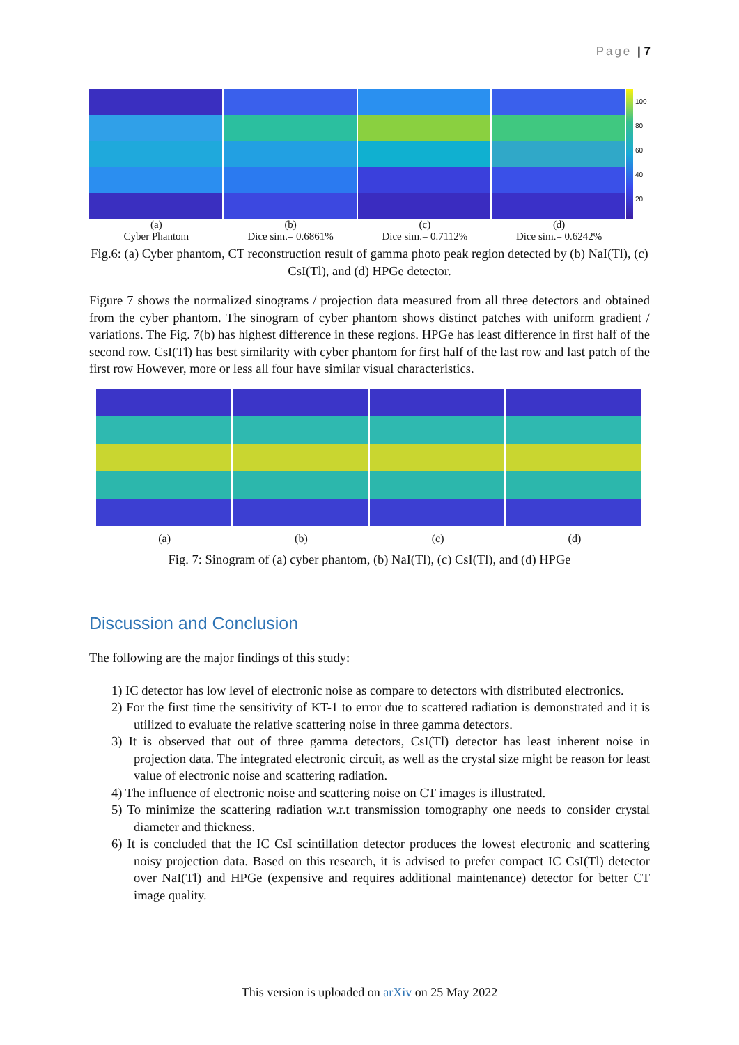Page | 7
100
80
60
40
20
(a)
Cyber Phantom
(b)
Dice sim.= 0.6861%
(c)
Dice sim.= 0.7112%
(d)
Dice sim.= 0.6242%
Fig.6: (a) Cyber phantom, CT reconstruction result of gamma photo peak region detected by (b) NaI(Tl), (c) CsI(Tl), and (d) HPGe detector.
Figure 7 shows the normalized sinograms / projection data measured from all three detectors and obtained from the cyber phantom. The sinogram of cyber phantom shows distinct patches with uniform gradient / variations. The Fig. 7(b) has highest difference in these regions. HPGe has least difference in first half of the second row. CsI(Tl) has best similarity with cyber phantom for first half of the last row and last patch of the first row However, more or less all four have similar visual characteristics.
(a) (b) (c) (d)
Fig. 7: Sinogram of (a) cyber phantom, (b) NaI(Tl), (c) CsI(Tl), and (d) HPGe
Discussion and Conclusion
The following are the major findings of this study:
1) IC detector has low level of electronic noise as compare to detectors with distributed electronics.
2) For the first time the sensitivity of KT-1 to error due to scattered radiation is demonstrated and it is utilized to evaluate the relative scattering noise in three gamma detectors.
3) It is observed that out of three gamma detectors, CsI(Tl) detector has least inherent noise in projection data. The integrated electronic circuit, as well as the crystal size might be reason for least value of electronic noise and scattering radiation.
4) The influence of electronic noise and scattering noise on CT images is illustrated.
5) To minimize the scattering radiation w.r.t transmission tomography one needs to consider crystal diameter and thickness.
6) It is concluded that the IC CsI scintillation detector produces the lowest electronic and scattering noisy projection data. Based on this research, it is advised to prefer compact IC CsI(Tl) detector over NaI(Tl) and HPGe (expensive and requires additional maintenance) detector for better CT image quality.
This version is uploaded on arXiv on 25 May 2022